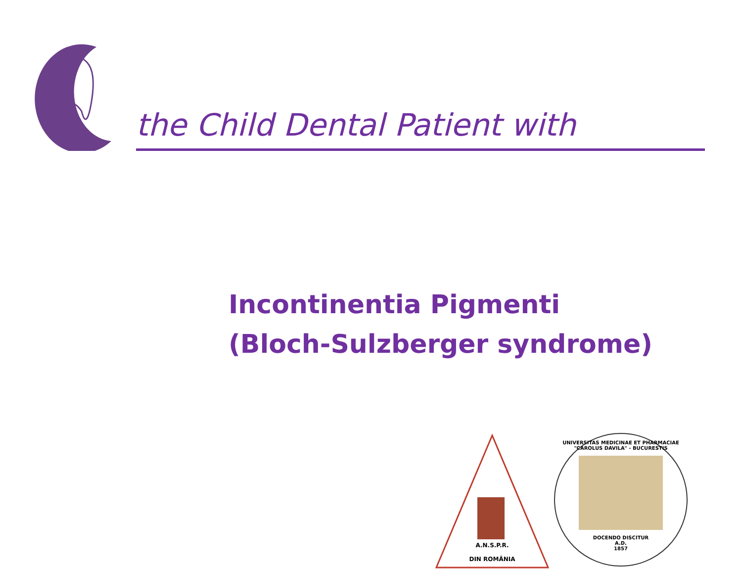the Child Dental Patient with
Incontinentia Pigmenti
(Bloch-Sulzberger syndrome)
A.N.S.P.R.
DIN ROMÂNIA
ASOCIATIA NATIONALĂ DE STOMATOLOGIE PEDIATRICĂ
UNIVERSITAS MEDICINAE ET PHARMACIAE "CAROLUS DAVILA" - BUCURESTIS
DOCENDO DISCITUR
A.D.
1857